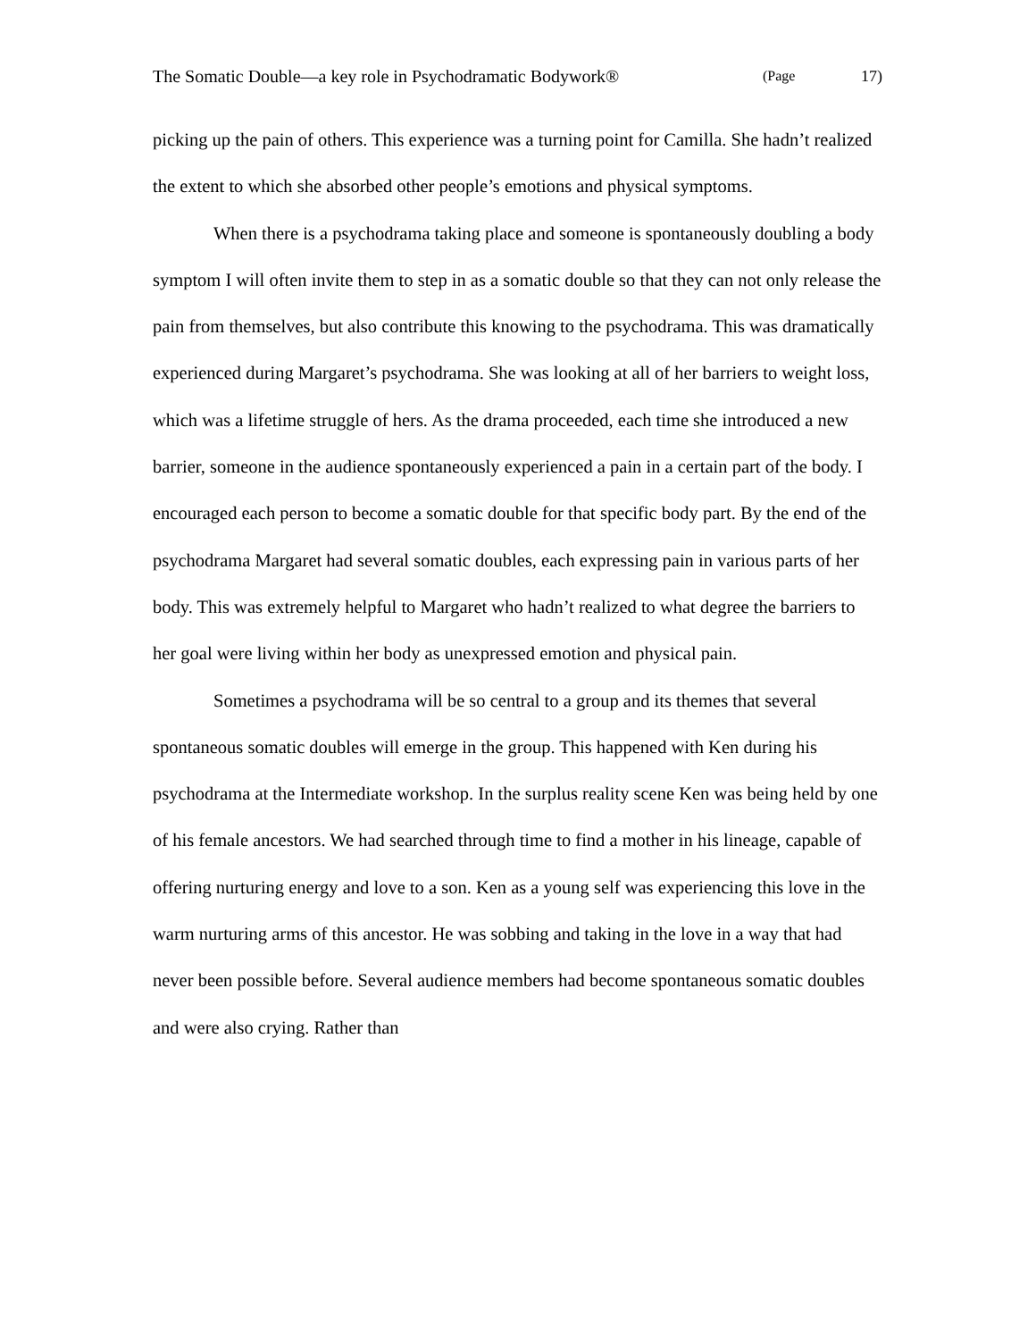The Somatic Double—a key role in Psychodramatic Bodywork® (Page 17)
picking up the pain of others. This experience was a turning point for Camilla. She hadn’t realized the extent to which she absorbed other people’s emotions and physical symptoms.
When there is a psychodrama taking place and someone is spontaneously doubling a body symptom I will often invite them to step in as a somatic double so that they can not only release the pain from themselves, but also contribute this knowing to the psychodrama. This was dramatically experienced during Margaret’s psychodrama. She was looking at all of her barriers to weight loss, which was a lifetime struggle of hers. As the drama proceeded, each time she introduced a new barrier, someone in the audience spontaneously experienced a pain in a certain part of the body. I encouraged each person to become a somatic double for that specific body part. By the end of the psychodrama Margaret had several somatic doubles, each expressing pain in various parts of her body. This was extremely helpful to Margaret who hadn’t realized to what degree the barriers to her goal were living within her body as unexpressed emotion and physical pain.
Sometimes a psychodrama will be so central to a group and its themes that several spontaneous somatic doubles will emerge in the group. This happened with Ken during his psychodrama at the Intermediate workshop. In the surplus reality scene Ken was being held by one of his female ancestors. We had searched through time to find a mother in his lineage, capable of offering nurturing energy and love to a son. Ken as a young self was experiencing this love in the warm nurturing arms of this ancestor. He was sobbing and taking in the love in a way that had never been possible before. Several audience members had become spontaneous somatic doubles and were also crying. Rather than